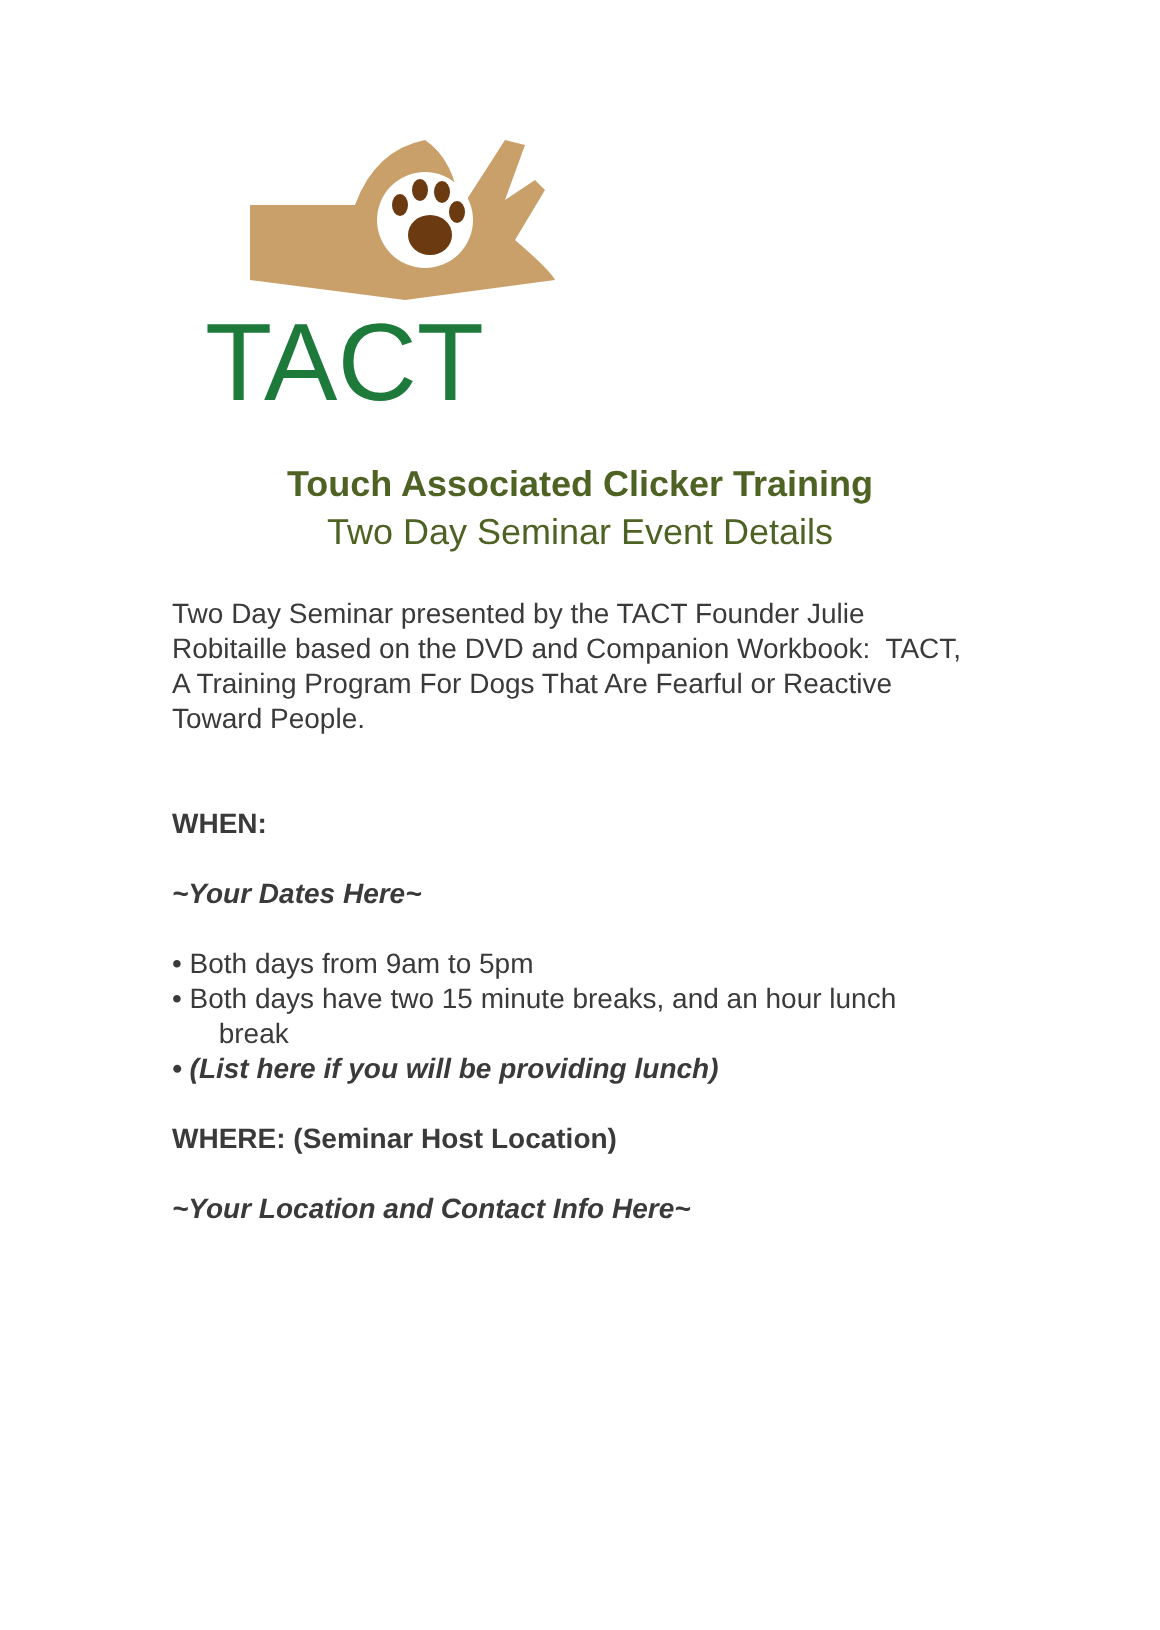TACT
Touch Associated Clicker Training
Two Day Seminar Event Details
Two Day Seminar presented by the TACT Founder Julie Robitaille based on the DVD and Companion Workbook: TACT, A Training Program For Dogs That Are Fearful or Reactive Toward People.
WHEN:
~Your Dates Here~
• Both days from 9am to 5pm
• Both days have two 15 minute breaks, and an hour lunch
break
• (List here if you will be providing lunch)
WHERE: (Seminar Host Location)
~Your Location and Contact Info Here~